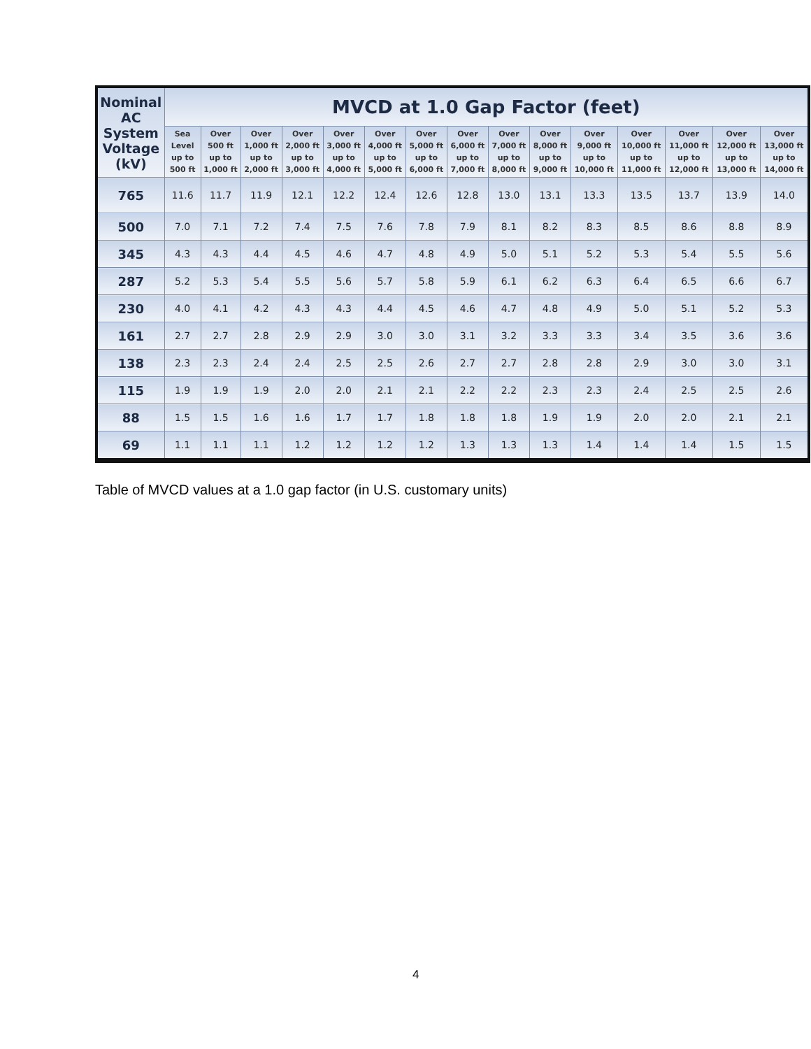| Nominal AC System Voltage (kV) | MVCD at 1.0 Gap Factor (feet) | | | | | | | | | | | | | | |
| --- | --- | --- | --- | --- | --- | --- | --- | --- | --- | --- | --- | --- | --- | --- | --- |
| | Sea Level up to 500 ft | Over 500 ft up to 1,000 ft | Over 1,000 ft up to 2,000 ft | Over 2,000 ft up to 3,000 ft | Over 3,000 ft up to 4,000 ft | Over 4,000 ft up to 5,000 ft | Over 5,000 ft up to 6,000 ft | Over 6,000 ft up to 7,000 ft | Over 7,000 ft up to 8,000 ft | Over 8,000 ft up to 9,000 ft | Over 9,000 ft up to 10,000 ft | Over 10,000 ft up to 11,000 ft | Over 11,000 ft up to 12,000 ft | Over 12,000 ft up to 13,000 ft | Over 13,000 ft up to 14,000 ft |
| 765 | 11.6 | 11.7 | 11.9 | 12.1 | 12.2 | 12.4 | 12.6 | 12.8 | 13.0 | 13.1 | 13.3 | 13.5 | 13.7 | 13.9 | 14.0 |
| 500 | 7.0 | 7.1 | 7.2 | 7.4 | 7.5 | 7.6 | 7.8 | 7.9 | 8.1 | 8.2 | 8.3 | 8.5 | 8.6 | 8.8 | 8.9 |
| 345 | 4.3 | 4.3 | 4.4 | 4.5 | 4.6 | 4.7 | 4.8 | 4.9 | 5.0 | 5.1 | 5.2 | 5.3 | 5.4 | 5.5 | 5.6 |
| 287 | 5.2 | 5.3 | 5.4 | 5.5 | 5.6 | 5.7 | 5.8 | 5.9 | 6.1 | 6.2 | 6.3 | 6.4 | 6.5 | 6.6 | 6.7 |
| 230 | 4.0 | 4.1 | 4.2 | 4.3 | 4.3 | 4.4 | 4.5 | 4.6 | 4.7 | 4.8 | 4.9 | 5.0 | 5.1 | 5.2 | 5.3 |
| 161 | 2.7 | 2.7 | 2.8 | 2.9 | 2.9 | 3.0 | 3.0 | 3.1 | 3.2 | 3.3 | 3.3 | 3.4 | 3.5 | 3.6 | 3.6 |
| 138 | 2.3 | 2.3 | 2.4 | 2.4 | 2.5 | 2.5 | 2.6 | 2.7 | 2.7 | 2.8 | 2.8 | 2.9 | 3.0 | 3.0 | 3.1 |
| 115 | 1.9 | 1.9 | 1.9 | 2.0 | 2.0 | 2.1 | 2.1 | 2.2 | 2.2 | 2.3 | 2.3 | 2.4 | 2.5 | 2.5 | 2.6 |
| 88 | 1.5 | 1.5 | 1.6 | 1.6 | 1.7 | 1.7 | 1.8 | 1.8 | 1.8 | 1.9 | 1.9 | 2.0 | 2.0 | 2.1 | 2.1 |
| 69 | 1.1 | 1.1 | 1.1 | 1.2 | 1.2 | 1.2 | 1.2 | 1.3 | 1.3 | 1.3 | 1.4 | 1.4 | 1.4 | 1.5 | 1.5 |
Table of MVCD values at a 1.0 gap factor (in U.S. customary units)
4